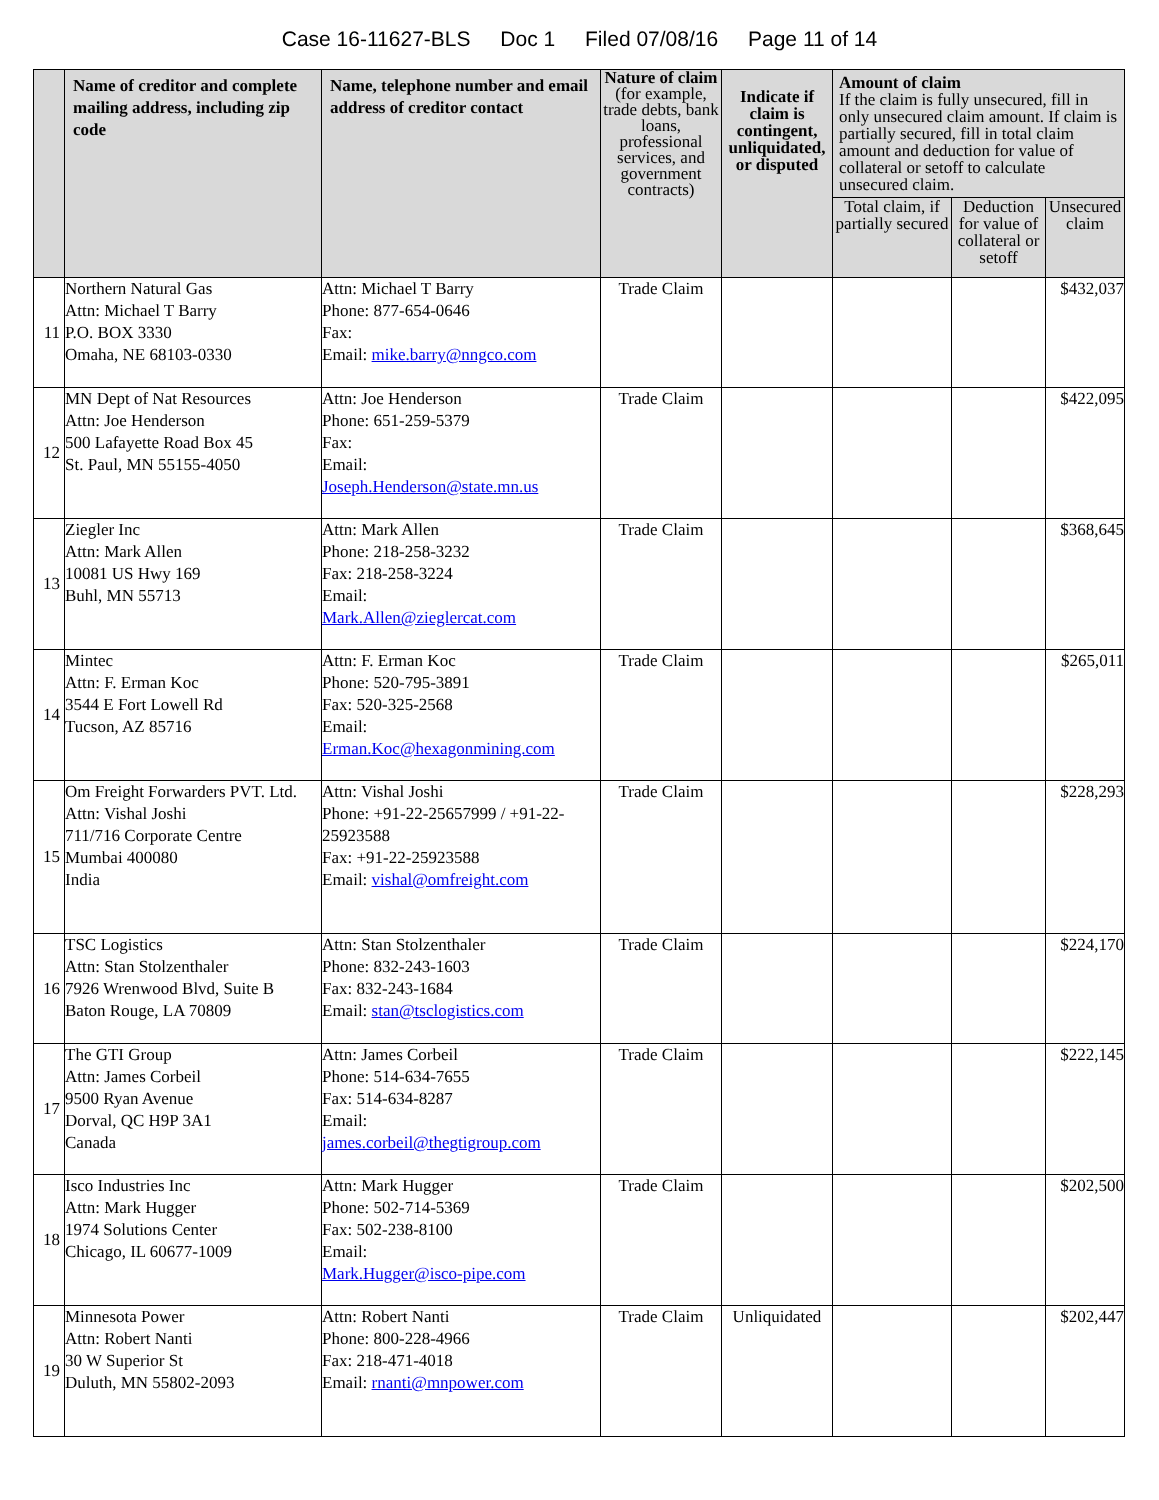Case 16-11627-BLS Doc 1 Filed 07/08/16 Page 11 of 14
| | Name of creditor and complete mailing address, including zip code | Name, telephone number and email address of creditor contact | Nature of claim (for example, trade debts, bank loans, professional services, and government contracts) | Indicate if claim is contingent, unliquidated, or disputed | Amount of claim If the claim is fully unsecured, fill in only unsecured claim amount. If claim is partially secured, fill in total claim amount and deduction for value of collateral or setoff to calculate unsecured claim. | | |
| --- | --- | --- | --- | --- | --- | --- | --- |
| | | | | | Total claim, if partially secured | Deduction for value of collateral or setoff | Unsecured claim |
| 11 | Northern Natural Gas Attn: Michael T Barry P.O. BOX 3330 Omaha, NE 68103-0330 | Attn: Michael T Barry Phone: 877-654-0646 Fax: Email: mike.barry@nngco.com | Trade Claim | | | | $432,037 |
| 12 | MN Dept of Nat Resources Attn: Joe Henderson 500 Lafayette Road Box 45 St. Paul, MN 55155-4050 | Attn: Joe Henderson Phone: 651-259-5379 Fax: Email: Joseph.Henderson@state.mn.us | Trade Claim | | | | $422,095 |
| 13 | Ziegler Inc Attn: Mark Allen 10081 US Hwy 169 Buhl, MN 55713 | Attn: Mark Allen Phone: 218-258-3232 Fax: 218-258-3224 Email: Mark.Allen@zieglercat.com | Trade Claim | | | | $368,645 |
| 14 | Mintec Attn: F. Erman Koc 3544 E Fort Lowell Rd Tucson, AZ 85716 | Attn: F. Erman Koc Phone: 520-795-3891 Fax: 520-325-2568 Email: Erman.Koc@hexagonmining.com | Trade Claim | | | | $265,011 |
| 15 | Om Freight Forwarders PVT. Ltd. Attn: Vishal Joshi 711/716 Corporate Centre Mumbai 400080 India | Attn: Vishal Joshi Phone: +91-22-25657999 / +91-22-25923588 Fax: +91-22-25923588 Email: vishal@omfreight.com | Trade Claim | | | | $228,293 |
| 16 | TSC Logistics Attn: Stan Stolzenthaler 7926 Wrenwood Blvd, Suite B Baton Rouge, LA 70809 | Attn: Stan Stolzenthaler Phone: 832-243-1603 Fax: 832-243-1684 Email: stan@tsclogistics.com | Trade Claim | | | | $224,170 |
| 17 | The GTI Group Attn: James Corbeil 9500 Ryan Avenue Dorval, QC H9P 3A1 Canada | Attn: James Corbeil Phone: 514-634-7655 Fax: 514-634-8287 Email: james.corbeil@thegtigroup.com | Trade Claim | | | | $222,145 |
| 18 | Isco Industries Inc Attn: Mark Hugger 1974 Solutions Center Chicago, IL 60677-1009 | Attn: Mark Hugger Phone: 502-714-5369 Fax: 502-238-8100 Email: Mark.Hugger@isco-pipe.com | Trade Claim | | | | $202,500 |
| 19 | Minnesota Power Attn: Robert Nanti 30 W Superior St Duluth, MN 55802-2093 | Attn: Robert Nanti Phone: 800-228-4966 Fax: 218-471-4018 Email: rnanti@mnpower.com | Trade Claim | Unliquidated | | | $202,447 |